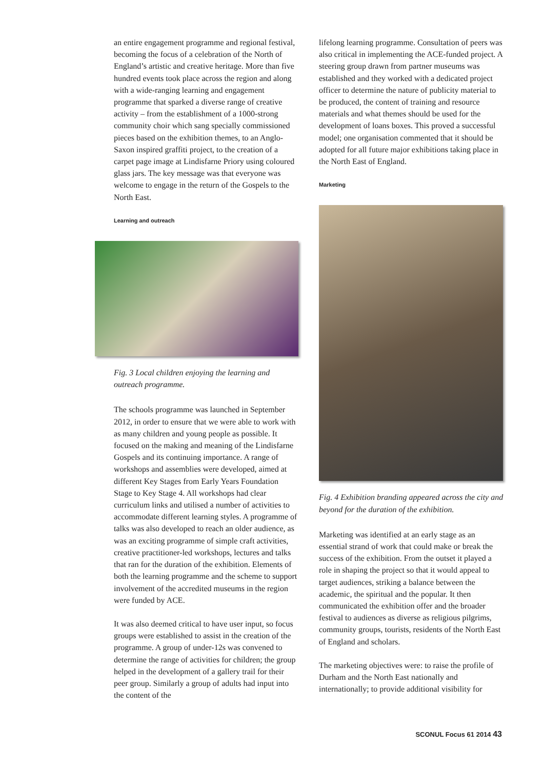an entire engagement programme and regional festival, becoming the focus of a celebration of the North of England’s artistic and creative heritage. More than five hundred events took place across the region and along with a wide-ranging learning and engagement programme that sparked a diverse range of creative activity – from the establishment of a 1000-strong community choir which sang specially commissioned pieces based on the exhibition themes, to an Anglo-Saxon inspired graffiti project, to the creation of a carpet page image at Lindisfarne Priory using coloured glass jars. The key message was that everyone was welcome to engage in the return of the Gospels to the North East.
Learning and outreach
Fig. 3 Local children enjoying the learning and outreach programme.
The schools programme was launched in September 2012, in order to ensure that we were able to work with as many children and young people as possible. It focused on the making and meaning of the Lindisfarne Gospels and its continuing importance. A range of workshops and assemblies were developed, aimed at different Key Stages from Early Years Foundation Stage to Key Stage 4. All workshops had clear curriculum links and utilised a number of activities to accommodate different learning styles. A programme of talks was also developed to reach an older audience, as was an exciting programme of simple craft activities, creative practitioner-led workshops, lectures and talks that ran for the duration of the exhibition. Elements of both the learning programme and the scheme to support involvement of the accredited museums in the region were funded by ACE.
It was also deemed critical to have user input, so focus groups were established to assist in the creation of the programme. A group of under-12s was convened to determine the range of activities for children; the group helped in the development of a gallery trail for their peer group. Similarly a group of adults had input into the content of the
lifelong learning programme. Consultation of peers was also critical in implementing the ACE-funded project. A steering group drawn from partner museums was established and they worked with a dedicated project officer to determine the nature of publicity material to be produced, the content of training and resource materials and what themes should be used for the development of loans boxes. This proved a successful model; one organisation commented that it should be adopted for all future major exhibitions taking place in the North East of England.
Marketing
Fig. 4 Exhibition branding appeared across the city and beyond for the duration of the exhibition.
Marketing was identified at an early stage as an essential strand of work that could make or break the success of the exhibition. From the outset it played a role in shaping the project so that it would appeal to target audiences, striking a balance between the academic, the spiritual and the popular. It then communicated the exhibition offer and the broader festival to audiences as diverse as religious pilgrims, community groups, tourists, residents of the North East of England and scholars.
The marketing objectives were: to raise the profile of Durham and the North East nationally and internationally; to provide additional visibility for
SCONUL Focus 61 2014 43